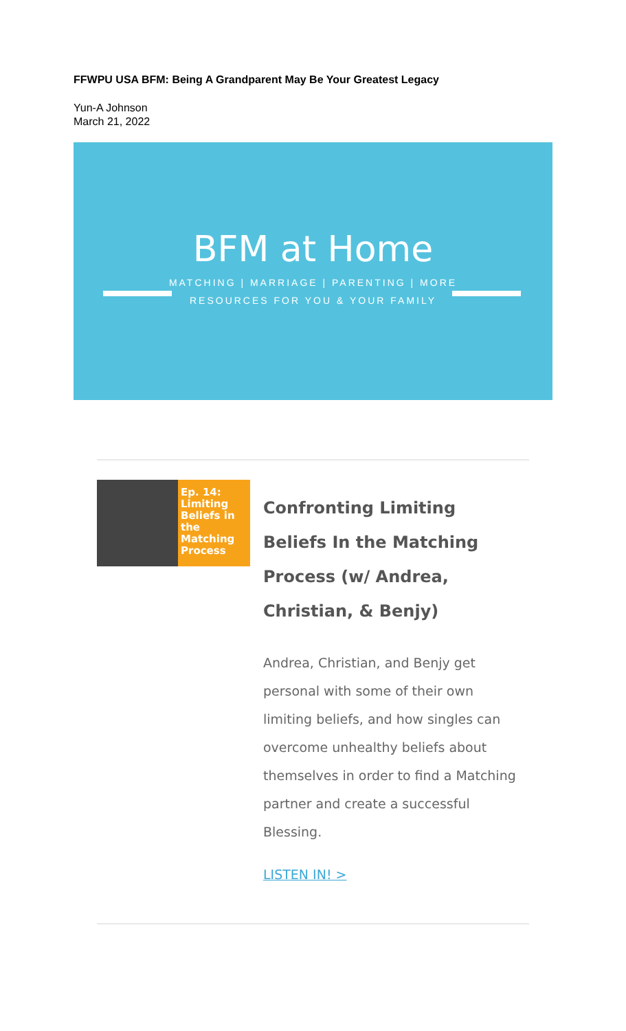FFWPU USA BFM: Being A Grandparent May Be Your Greatest Legacy
Yun-A Johnson
March 21, 2022
BFM at Home
MATCHING | MARRIAGE | PARENTING | MORE
RESOURCES FOR YOU & YOUR FAMILY
Ep. 14: Limiting Beliefs in the Matching Process
Confronting Limiting Beliefs In the Matching Process (w/ Andrea, Christian, & Benjy)
Andrea, Christian, and Benjy get personal with some of their own limiting beliefs, and how singles can overcome unhealthy beliefs about themselves in order to find a Matching partner and create a successful Blessing.
LISTEN IN! >